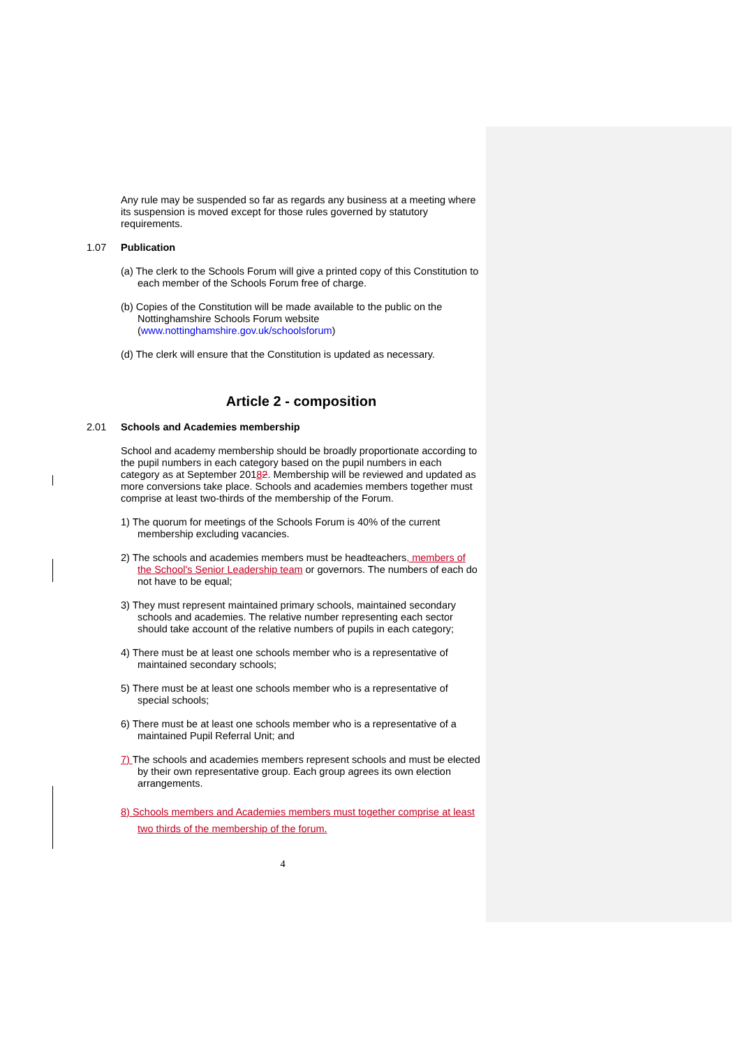Any rule may be suspended so far as regards any business at a meeting where its suspension is moved except for those rules governed by statutory requirements.
1.07 Publication
(a) The clerk to the Schools Forum will give a printed copy of this Constitution to each member of the Schools Forum free of charge.
(b) Copies of the Constitution will be made available to the public on the Nottinghamshire Schools Forum website (www.nottinghamshire.gov.uk/schoolsforum)
(d) The clerk will ensure that the Constitution is updated as necessary.
Article 2 - composition
2.01 Schools and Academies membership
School and academy membership should be broadly proportionate according to the pupil numbers in each category based on the pupil numbers in each category as at September 20182. Membership will be reviewed and updated as more conversions take place. Schools and academies members together must comprise at least two-thirds of the membership of the Forum.
1) The quorum for meetings of the Schools Forum is 40% of the current membership excluding vacancies.
2) The schools and academies members must be headteachers, members of the School's Senior Leadership team or governors. The numbers of each do not have to be equal;
3) They must represent maintained primary schools, maintained secondary schools and academies. The relative number representing each sector should take account of the relative numbers of pupils in each category;
4) There must be at least one schools member who is a representative of maintained secondary schools;
5) There must be at least one schools member who is a representative of special schools;
6) There must be at least one schools member who is a representative of a maintained Pupil Referral Unit; and
7) The schools and academies members represent schools and must be elected by their own representative group. Each group agrees its own election arrangements.
8) Schools members and Academies members must together comprise at least two thirds of the membership of the forum.
4